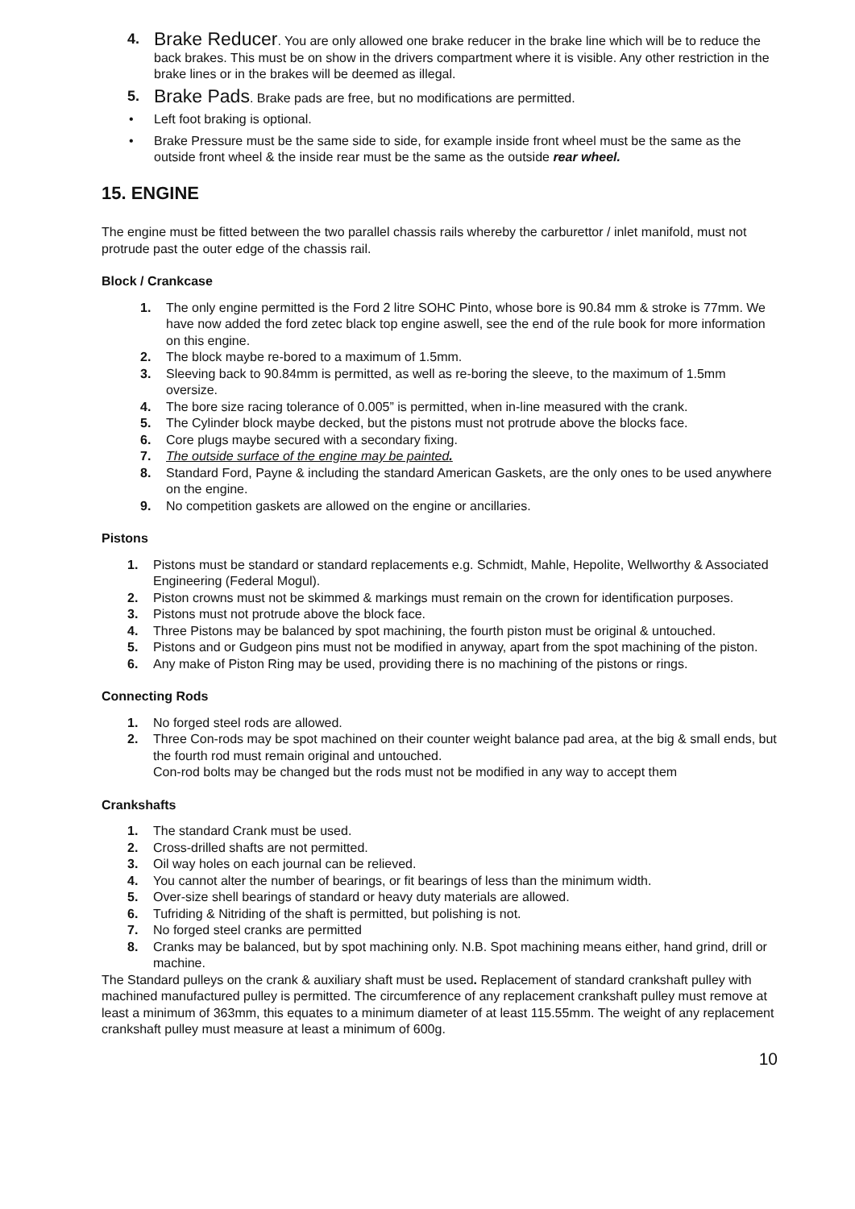4. Brake Reducer. You are only allowed one brake reducer in the brake line which will be to reduce the back brakes. This must be on show in the drivers compartment where it is visible. Any other restriction in the brake lines or in the brakes will be deemed as illegal.
5. Brake Pads. Brake pads are free, but no modifications are permitted.
• Left foot braking is optional.
• Brake Pressure must be the same side to side, for example inside front wheel must be the same as the outside front wheel & the inside rear must be the same as the outside rear wheel.
15. ENGINE
The engine must be fitted between the two parallel chassis rails whereby the carburettor / inlet manifold, must not protrude past the outer edge of the chassis rail.
Block / Crankcase
1. The only engine permitted is the Ford 2 litre SOHC Pinto, whose bore is 90.84 mm & stroke is 77mm. We have now added the ford zetec black top engine aswell, see the end of the rule book for more information on this engine.
2. The block maybe re-bored to a maximum of 1.5mm.
3. Sleeving back to 90.84mm is permitted, as well as re-boring the sleeve, to the maximum of 1.5mm oversize.
4. The bore size racing tolerance of 0.005” is permitted, when in-line measured with the crank.
5. The Cylinder block maybe decked, but the pistons must not protrude above the blocks face.
6. Core plugs maybe secured with a secondary fixing.
7. The outside surface of the engine may be painted.
8. Standard Ford, Payne & including the standard American Gaskets, are the only ones to be used anywhere on the engine.
9. No competition gaskets are allowed on the engine or ancillaries.
Pistons
1. Pistons must be standard or standard replacements e.g. Schmidt, Mahle, Hepolite, Wellworthy & Associated Engineering (Federal Mogul).
2. Piston crowns must not be skimmed & markings must remain on the crown for identification purposes.
3. Pistons must not protrude above the block face.
4. Three Pistons may be balanced by spot machining, the fourth piston must be original & untouched.
5. Pistons and or Gudgeon pins must not be modified in anyway, apart from the spot machining of the piston.
6. Any make of Piston Ring may be used, providing there is no machining of the pistons or rings.
Connecting Rods
1. No forged steel rods are allowed.
2. Three Con-rods may be spot machined on their counter weight balance pad area, at the big & small ends, but the fourth rod must remain original and untouched.
Con-rod bolts may be changed but the rods must not be modified in any way to accept them
Crankshafts
1. The standard Crank must be used.
2. Cross-drilled shafts are not permitted.
3. Oil way holes on each journal can be relieved.
4. You cannot alter the number of bearings, or fit bearings of less than the minimum width.
5. Over-size shell bearings of standard or heavy duty materials are allowed.
6. Tufriding & Nitriding of the shaft is permitted, but polishing is not.
7. No forged steel cranks are permitted
8. Cranks may be balanced, but by spot machining only. N.B. Spot machining means either, hand grind, drill or machine.
The Standard pulleys on the crank & auxiliary shaft must be used. Replacement of standard crankshaft pulley with machined manufactured pulley is permitted. The circumference of any replacement crankshaft pulley must remove at least a minimum of 363mm, this equates to a minimum diameter of at least 115.55mm. The weight of any replacement crankshaft pulley must measure at least a minimum of 600g.
10